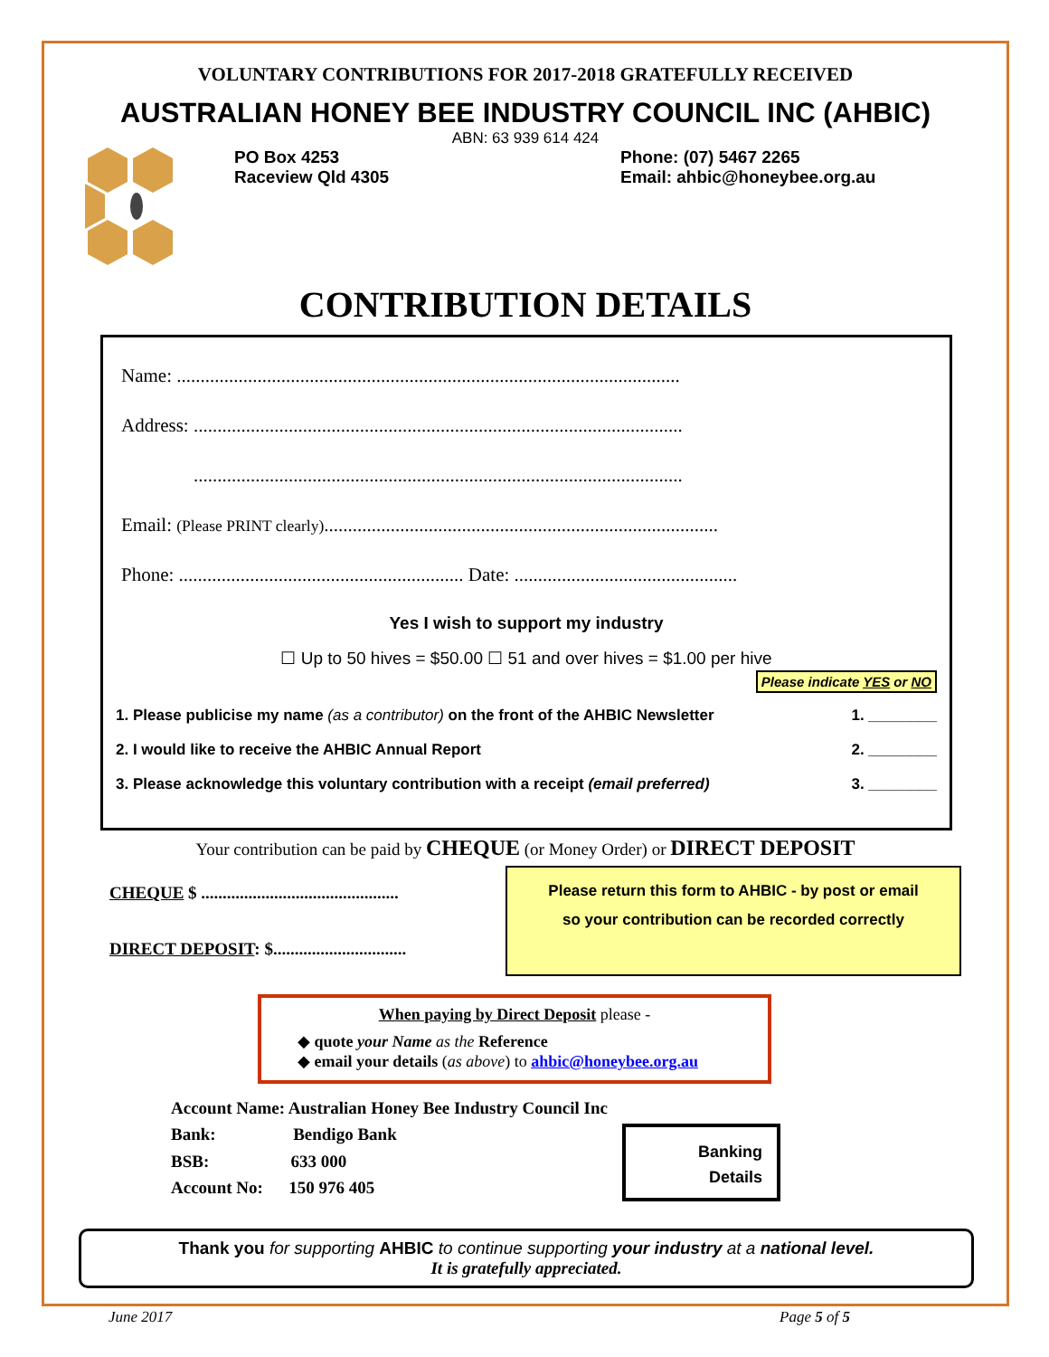VOLUNTARY CONTRIBUTIONS FOR 2017-2018 GRATEFULLY RECEIVED
AUSTRALIAN HONEY BEE INDUSTRY COUNCIL INC (AHBIC)
ABN: 63 939 614 424
PO Box 4253
Raceview Qld 4305
Phone: (07) 5467 2265
Email: ahbic@honeybee.org.au
CONTRIBUTION DETAILS
Name: ..........................................................................................................
Address: .......................................................................................................
.......................................................................................................
Email: (Please PRINT clearly)...................................................................................
Phone: ............................................................ Date: ...............................................
Yes I wish to support my industry
☐ Up to 50 hives = $50.00 ☐ 51 and over hives = $1.00 per hive
Please indicate YES or NO
1. Please publicise my name (as a contributor) on the front of the AHBIC Newsletter 1. ________
2. I would like to receive the AHBIC Annual Report 2. ________
3. Please acknowledge this voluntary contribution with a receipt (email preferred) 3. ________
Your contribution can be paid by CHEQUE (or Money Order) or DIRECT DEPOSIT
CHEQUE $ ..............................................
DIRECT DEPOSIT: $...............................
Please return this form to AHBIC - by post or email
so your contribution can be recorded correctly
When paying by Direct Deposit please -
◆ quote your Name as the Reference
◆ email your details (as above) to ahbic@honeybee.org.au
Account Name: Australian Honey Bee Industry Council Inc
Bank: Bendigo Bank
BSB: 633 000
Account No: 150 976 405
Banking
Details
Thank you for supporting AHBIC to continue supporting your industry at a national level.
It is gratefully appreciated.
June 2017 Page 5 of 5